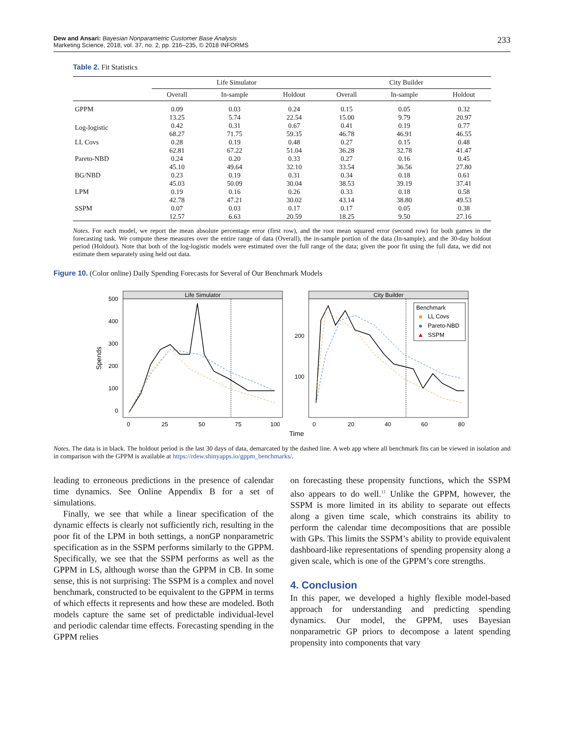Dew and Ansari: Bayesian Nonparametric Customer Base Analysis
Marketing Science, 2018, vol. 37, no. 2, pp. 216–235, © 2018 INFORMS
233
Table 2. Fit Statistics
| | Life Simulator | | | City Builder | | |
| --- | --- | --- | --- | --- | --- | --- |
| | Overall | In-sample | Holdout | Overall | In-sample | Holdout |
| GPPM | 0.09 13.25 | 0.03 5.74 | 0.24 22.54 | 0.15 15.00 | 0.05 9.79 | 0.32 20.97 |
| Log-logistic | 0.42 68.27 | 0.31 71.75 | 0.67 59.35 | 0.41 46.78 | 0.19 46.91 | 0.77 46.55 |
| LL Covs | 0.28 62.81 | 0.19 67.22 | 0.48 51.04 | 0.27 36.28 | 0.15 32.78 | 0.48 41.47 |
| Pareto-NBD | 0.24 45.10 | 0.20 49.64 | 0.33 32.10 | 0.27 33.54 | 0.16 36.56 | 0.45 27.80 |
| BG/NBD | 0.23 45.03 | 0.19 50.09 | 0.31 30.04 | 0.34 38.53 | 0.18 39.19 | 0.61 37.41 |
| LPM | 0.19 42.78 | 0.16 47.21 | 0.26 30.02 | 0.33 43.14 | 0.18 38.80 | 0.58 49.53 |
| SSPM | 0.07 12.57 | 0.03 6.63 | 0.17 20.59 | 0.17 18.25 | 0.05 9.50 | 0.38 27.16 |
Notes. For each model, we report the mean absolute percentage error (first row), and the root mean squared error (second row) for both games in the forecasting task. We compute these measures over the entire range of data (Overall), the in-sample portion of the data (In-sample), and the 30-day holdout period (Holdout). Note that both of the log-logistic models were estimated over the full range of the data; given the poor fit using the full data, we did not estimate them separately using held out data.
Figure 10. (Color online) Daily Spending Forecasts for Several of Our Benchmark Models
Life Simulator
City Builder
Benchmark
LL Covs
Pareto-NBD
SSPM
500
400
300
200
100
0
200
100
0
25
50
75
100
0
20
40
60
80
Time
Spends
Notes. The data is in black. The holdout period is the last 30 days of data, demarcated by the dashed line. A web app where all benchmark fits can be viewed in isolation and in comparison with the GPPM is available at https://rdew.shinyapps.io/gppm_benchmarks/.
leading to erroneous predictions in the presence of calendar time dynamics. See Online Appendix B for a set of simulations.
Finally, we see that while a linear specification of the dynamic effects is clearly not sufficiently rich, resulting in the poor fit of the LPM in both settings, a nonGP nonparametric specification as in the SSPM performs similarly to the GPPM. Specifically, we see that the SSPM performs as well as the GPPM in LS, although worse than the GPPM in CB. In some sense, this is not surprising: The SSPM is a complex and novel benchmark, constructed to be equivalent to the GPPM in terms of which effects it represents and how these are modeled. Both models capture the same set of predictable individual-level and periodic calendar time effects. Forecasting spending in the GPPM relies
on forecasting these propensity functions, which the SSPM also appears to do well.<sup>11</sup> Unlike the GPPM, however, the SSPM is more limited in its ability to separate out effects along a given time scale, which constrains its ability to perform the calendar time decompositions that are possible with GPs. This limits the SSPM’s ability to provide equivalent dashboard-like representations of spending propensity along a given scale, which is one of the GPPM’s core strengths.
4. Conclusion
In this paper, we developed a highly flexible model-based approach for understanding and predicting spending dynamics. Our model, the GPPM, uses Bayesian nonparametric GP priors to decompose a latent spending propensity into components that vary